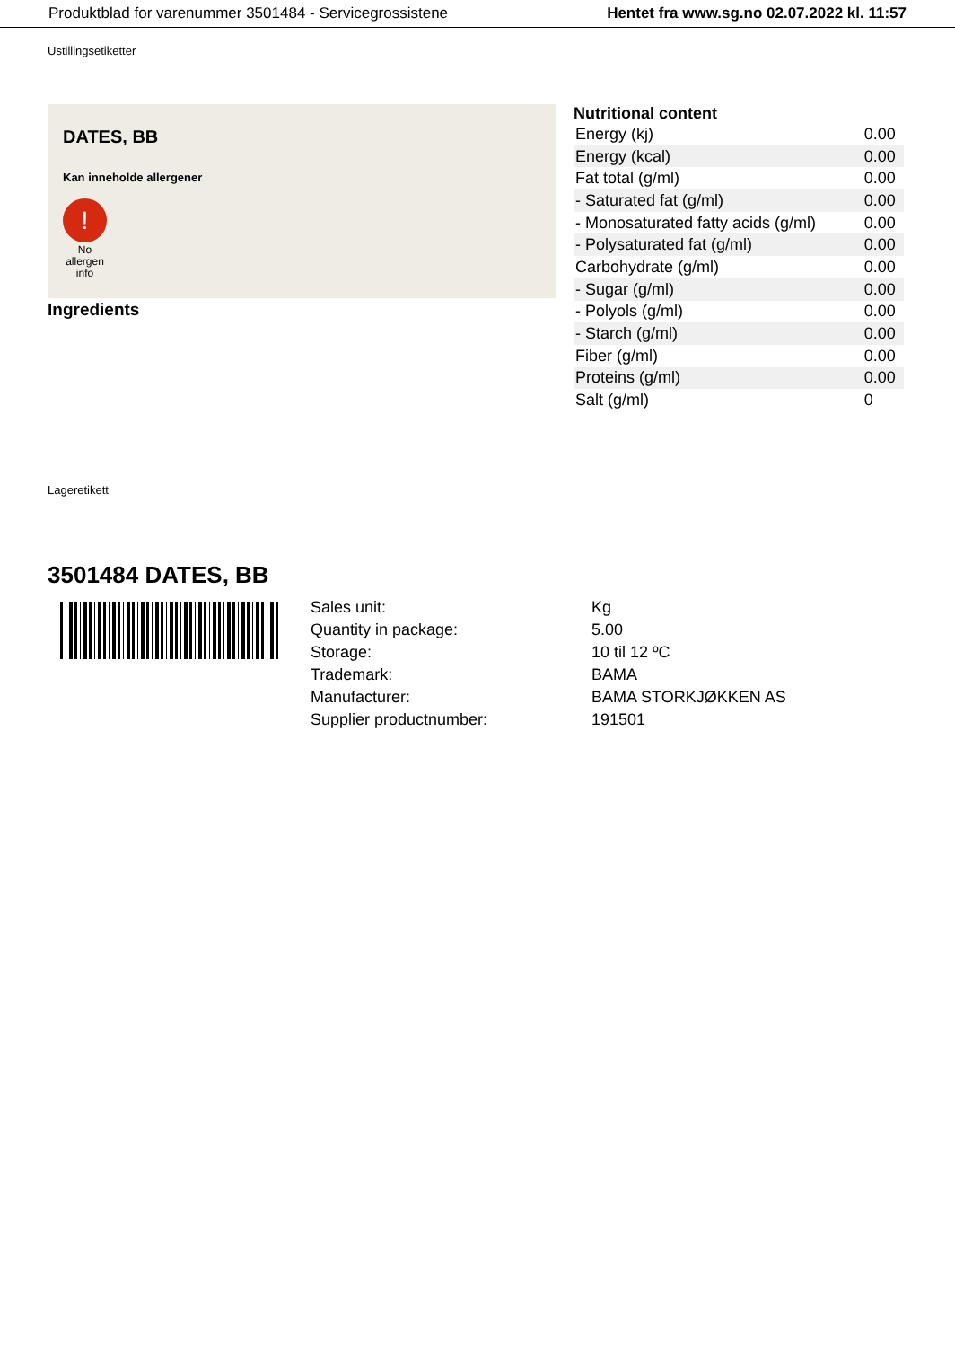Produktblad for varenummer 3501484 - Servicegrossistene Hentet fra www.sg.no 02.07.2022 kl. 11:57
Ustillingsetiketter
DATES, BB
Kan inneholde allergener
!
No allergen info
Ingredients
Nutritional content
| Energy (kj) | 0.00 |
| Energy (kcal) | 0.00 |
| Fat total (g/ml) | 0.00 |
| - Saturated fat (g/ml) | 0.00 |
| - Monosaturated fatty acids (g/ml) | 0.00 |
| - Polysaturated fat (g/ml) | 0.00 |
| Carbohydrate (g/ml) | 0.00 |
| - Sugar (g/ml) | 0.00 |
| - Polyols (g/ml) | 0.00 |
| - Starch (g/ml) | 0.00 |
| Fiber (g/ml) | 0.00 |
| Proteins (g/ml) | 0.00 |
| Salt (g/ml) | 0 |
Lageretikett
3501484 DATES, BB
| Sales unit: | Kg |
| Quantity in package: | 5.00 |
| Storage: | 10 til 12 ºC |
| Trademark: | BAMA |
| Manufacturer: | BAMA STORKJØKKEN AS |
| Supplier productnumber: | 191501 |